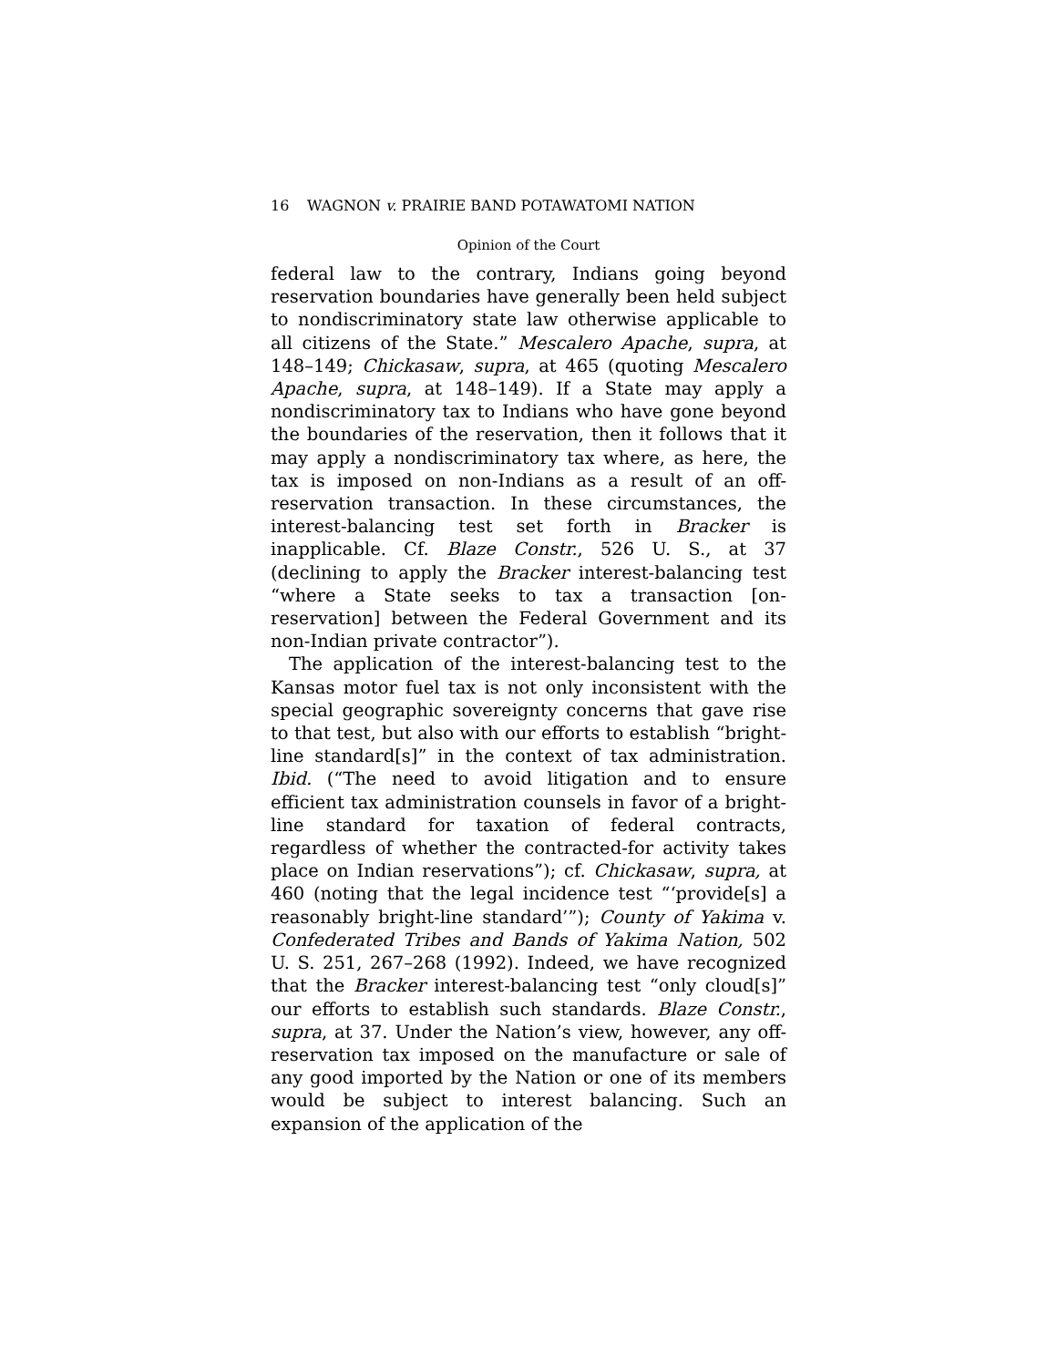16 WAGNON v. PRAIRIE BAND POTAWATOMI NATION
Opinion of the Court
federal law to the contrary, Indians going beyond reservation boundaries have generally been held subject to nondiscriminatory state law otherwise applicable to all citizens of the State.” Mescalero Apache, supra, at 148–149; Chickasaw, supra, at 465 (quoting Mescalero Apache, supra, at 148–149). If a State may apply a nondiscriminatory tax to Indians who have gone beyond the boundaries of the reservation, then it follows that it may apply a nondiscriminatory tax where, as here, the tax is imposed on non-Indians as a result of an off-reservation transaction. In these circumstances, the interest-balancing test set forth in Bracker is inapplicable. Cf. Blaze Constr., 526 U. S., at 37 (declining to apply the Bracker interest-balancing test “where a State seeks to tax a transaction [on-reservation] between the Federal Government and its non-Indian private contractor”).
The application of the interest-balancing test to the Kansas motor fuel tax is not only inconsistent with the special geographic sovereignty concerns that gave rise to that test, but also with our efforts to establish “bright-line standard[s]” in the context of tax administration. Ibid. (“The need to avoid litigation and to ensure efficient tax administration counsels in favor of a bright-line standard for taxation of federal contracts, regardless of whether the contracted-for activity takes place on Indian reservations”); cf. Chickasaw, supra, at 460 (noting that the legal incidence test “‘provide[s] a reasonably bright-line standard’”); County of Yakima v. Confederated Tribes and Bands of Yakima Nation, 502 U. S. 251, 267–268 (1992). Indeed, we have recognized that the Bracker interest-balancing test “only cloud[s]” our efforts to establish such standards. Blaze Constr., supra, at 37. Under the Nation’s view, however, any off-reservation tax imposed on the manufacture or sale of any good imported by the Nation or one of its members would be subject to interest balancing. Such an expansion of the application of the